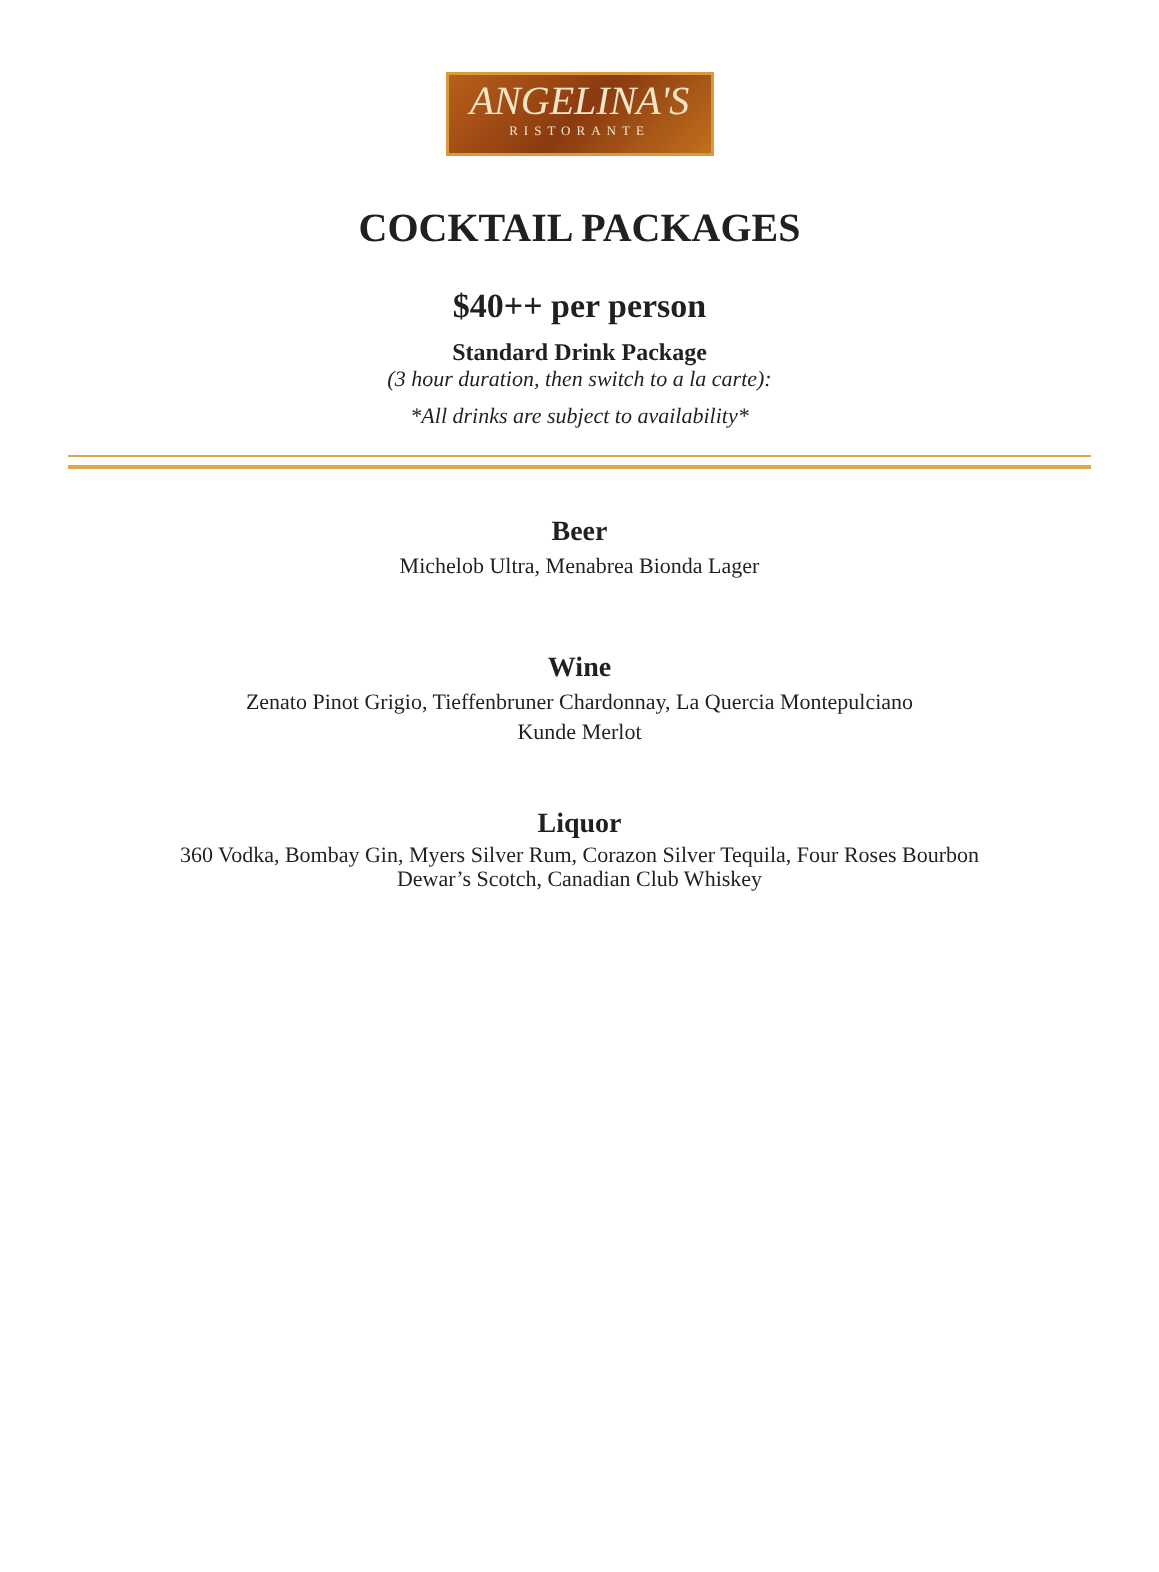ANGELINA'S
RISTORANTE
COCKTAIL PACKAGES
$40++ per person
Standard Drink Package
(3 hour duration, then switch to a la carte):
*All drinks are subject to availability*
Beer
Michelob Ultra, Menabrea Bionda Lager
Wine
Zenato Pinot Grigio, Tieffenbruner Chardonnay, La Quercia Montepulciano
Kunde Merlot
Liquor
360 Vodka, Bombay Gin, Myers Silver Rum, Corazon Silver Tequila, Four Roses Bourbon Dewar’s Scotch, Canadian Club Whiskey